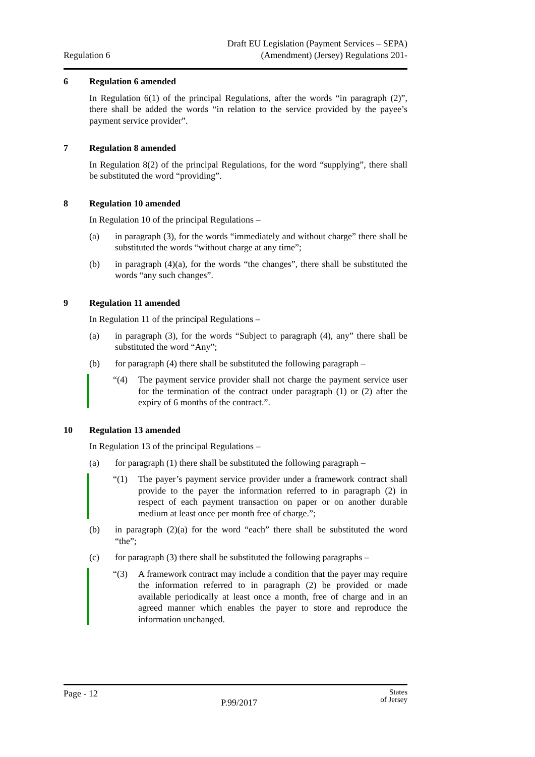Regulation 6
Draft EU Legislation (Payment Services – SEPA)
(Amendment) (Jersey) Regulations 201-
6 Regulation 6 amended
In Regulation 6(1) of the principal Regulations, after the words “in paragraph (2)”, there shall be added the words “in relation to the service provided by the payee’s payment service provider”.
7 Regulation 8 amended
In Regulation 8(2) of the principal Regulations, for the word “supplying”, there shall be substituted the word “providing”.
8 Regulation 10 amended
In Regulation 10 of the principal Regulations –
(a) in paragraph (3), for the words “immediately and without charge” there shall be substituted the words “without charge at any time”;
(b) in paragraph (4)(a), for the words “the changes”, there shall be substituted the words “any such changes”.
9 Regulation 11 amended
In Regulation 11 of the principal Regulations –
(a) in paragraph (3), for the words “Subject to paragraph (4), any” there shall be substituted the word “Any”;
(b) for paragraph (4) there shall be substituted the following paragraph –
“(4) The payment service provider shall not charge the payment service user for the termination of the contract under paragraph (1) or (2) after the expiry of 6 months of the contract.”.
10 Regulation 13 amended
In Regulation 13 of the principal Regulations –
(a) for paragraph (1) there shall be substituted the following paragraph –
“(1) The payer’s payment service provider under a framework contract shall provide to the payer the information referred to in paragraph (2) in respect of each payment transaction on paper or on another durable medium at least once per month free of charge.”;
(b) in paragraph (2)(a) for the word “each” there shall be substituted the word “the”;
(c) for paragraph (3) there shall be substituted the following paragraphs –
“(3) A framework contract may include a condition that the payer may require the information referred to in paragraph (2) be provided or made available periodically at least once a month, free of charge and in an agreed manner which enables the payer to store and reproduce the information unchanged.
Page - 12
P.99/2017
States
of Jersey